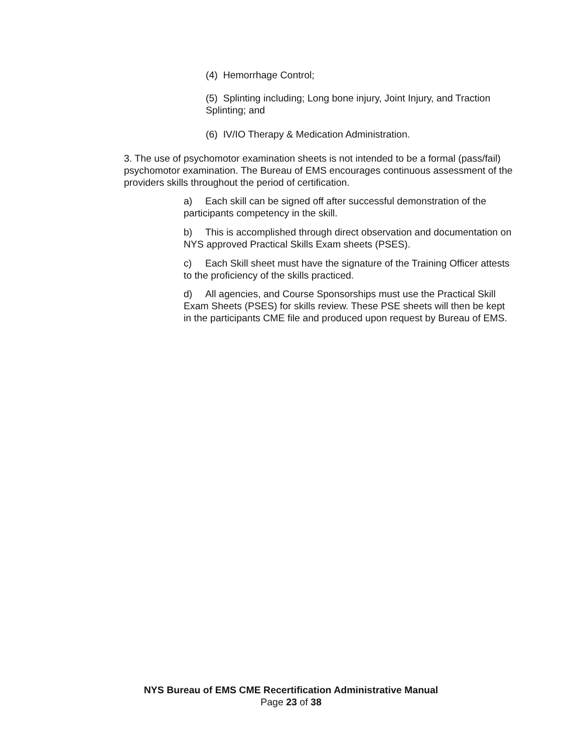(4) Hemorrhage Control;
(5) Splinting including; Long bone injury, Joint Injury, and Traction Splinting; and
(6) IV/IO Therapy & Medication Administration.
3. The use of psychomotor examination sheets is not intended to be a formal (pass/fail) psychomotor examination. The Bureau of EMS encourages continuous assessment of the providers skills throughout the period of certification.
a) Each skill can be signed off after successful demonstration of the participants competency in the skill.
b) This is accomplished through direct observation and documentation on NYS approved Practical Skills Exam sheets (PSES).
c) Each Skill sheet must have the signature of the Training Officer attests to the proficiency of the skills practiced.
d) All agencies, and Course Sponsorships must use the Practical Skill Exam Sheets (PSES) for skills review. These PSE sheets will then be kept in the participants CME file and produced upon request by Bureau of EMS.
NYS Bureau of EMS CME Recertification Administrative Manual
Page 23 of 38